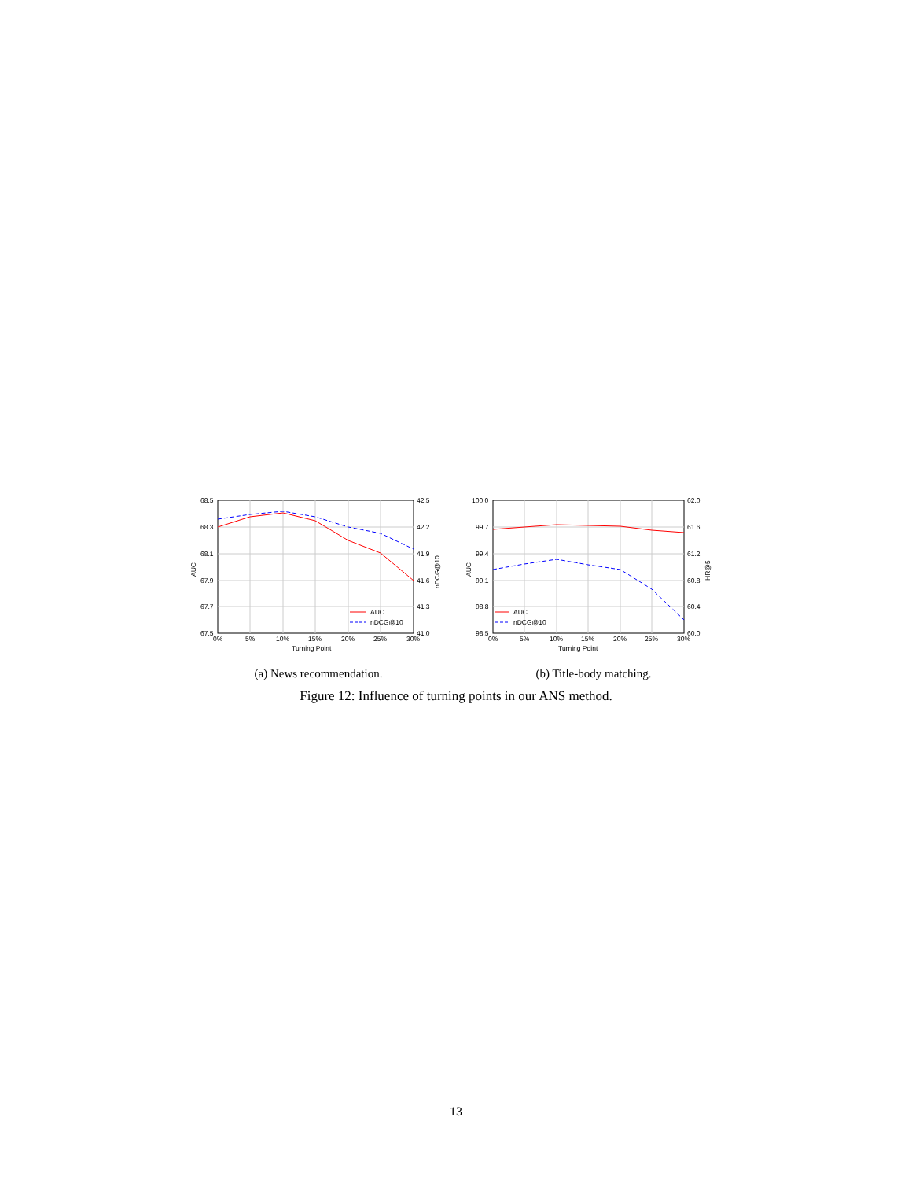68.5
68.3
68.1
67.9
67.7
67.5
42.5
42.2
41.9
41.6
41.3
41.0
0%
5%
10%
15%
20%
25%
30%
Turning Point
AUC
nDCG@10
AUC
nDCG@10
(a) News recommendation.
100.0
99.7
99.4
99.1
98.8
98.5
62.0
61.6
61.2
60.8
60.4
60.0
0%
5%
10%
15%
20%
25%
30%
Turning Point
AUC
HR@5
AUC
nDCG@10
(b) Title-body matching.
Figure 12: Influence of turning points in our ANS method.
13